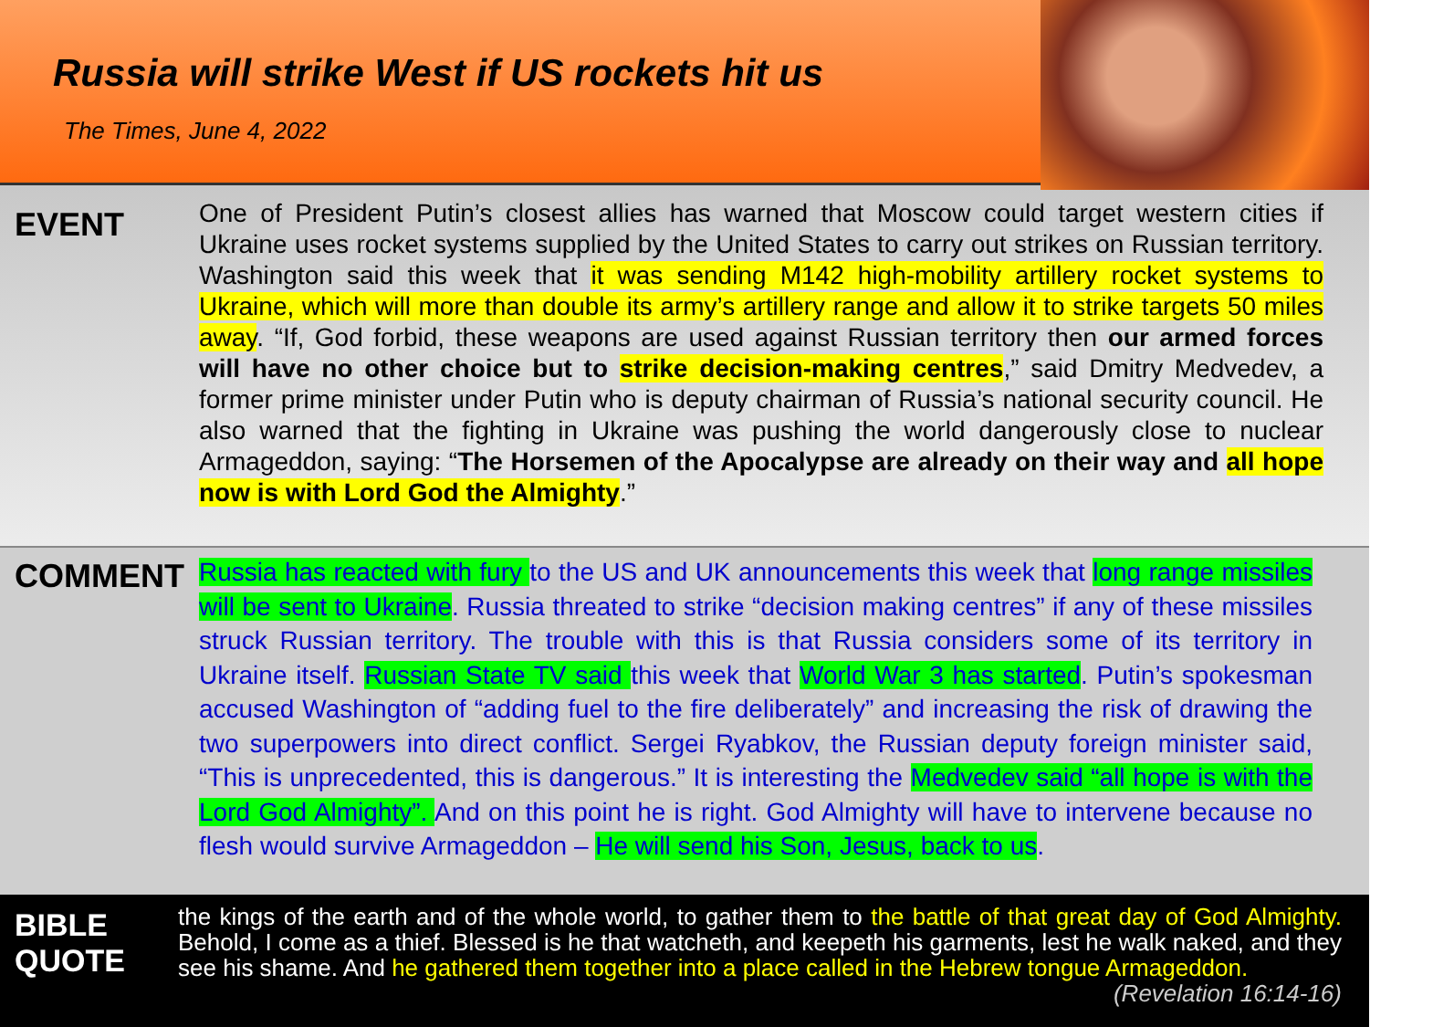Russia will strike West if US rockets hit us
The Times, June 4, 2022
EVENT
One of President Putin’s closest allies has warned that Moscow could target western cities if Ukraine uses rocket systems supplied by the United States to carry out strikes on Russian territory. Washington said this week that it was sending M142 high-mobility artillery rocket systems to Ukraine, which will more than double its army’s artillery range and allow it to strike targets 50 miles away. “If, God forbid, these weapons are used against Russian territory then our armed forces will have no other choice but to strike decision-making centres,” said Dmitry Medvedev, a former prime minister under Putin who is deputy chairman of Russia’s national security council. He also warned that the fighting in Ukraine was pushing the world dangerously close to nuclear Armageddon, saying: “The Horsemen of the Apocalypse are already on their way and all hope now is with Lord God the Almighty.”
COMMENT
Russia has reacted with fury to the US and UK announcements this week that long range missiles will be sent to Ukraine. Russia threated to strike “decision making centres” if any of these missiles struck Russian territory. The trouble with this is that Russia considers some of its territory in Ukraine itself. Russian State TV said this week that World War 3 has started. Putin’s spokesman accused Washington of “adding fuel to the fire deliberately” and increasing the risk of drawing the two superpowers into direct conflict. Sergei Ryabkov, the Russian deputy foreign minister said, “This is unprecedented, this is dangerous.” It is interesting the Medvedev said “all hope is with the Lord God Almighty”. And on this point he is right. God Almighty will have to intervene because no flesh would survive Armageddon – He will send his Son, Jesus, back to us.
BIBLE QUOTE
the kings of the earth and of the whole world, to gather them to the battle of that great day of God Almighty. Behold, I come as a thief. Blessed is he that watcheth, and keepeth his garments, lest he walk naked, and they see his shame. And he gathered them together into a place called in the Hebrew tongue Armageddon. (Revelation 16:14-16)